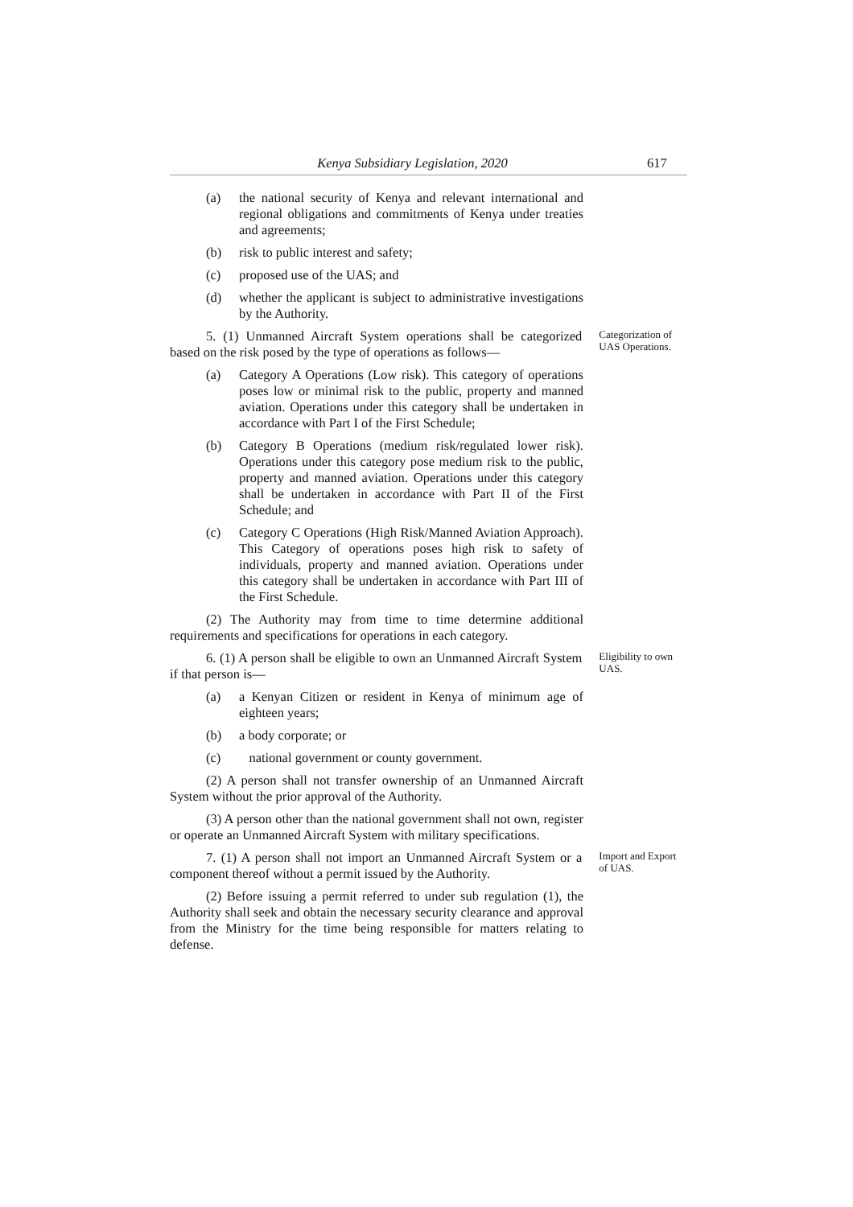Kenya Subsidiary Legislation, 2020 617
(a) the national security of Kenya and relevant international and regional obligations and commitments of Kenya under treaties and agreements;
(b) risk to public interest and safety;
(c) proposed use of the UAS; and
(d) whether the applicant is subject to administrative investigations by the Authority.
5. (1) Unmanned Aircraft System operations shall be categorized based on the risk posed by the type of operations as follows—
Categorization of UAS Operations.
(a) Category A Operations (Low risk). This category of operations poses low or minimal risk to the public, property and manned aviation. Operations under this category shall be undertaken in accordance with Part I of the First Schedule;
(b) Category B Operations (medium risk/regulated lower risk). Operations under this category pose medium risk to the public, property and manned aviation. Operations under this category shall be undertaken in accordance with Part II of the First Schedule; and
(c) Category C Operations (High Risk/Manned Aviation Approach). This Category of operations poses high risk to safety of individuals, property and manned aviation. Operations under this category shall be undertaken in accordance with Part III of the First Schedule.
(2) The Authority may from time to time determine additional requirements and specifications for operations in each category.
6. (1) A person shall be eligible to own an Unmanned Aircraft System if that person is—
Eligibility to own UAS.
(a) a Kenyan Citizen or resident in Kenya of minimum age of eighteen years;
(b) a body corporate; or
(c) national government or county government.
(2) A person shall not transfer ownership of an Unmanned Aircraft System without the prior approval of the Authority.
(3) A person other than the national government shall not own, register or operate an Unmanned Aircraft System with military specifications.
7. (1) A person shall not import an Unmanned Aircraft System or a component thereof without a permit issued by the Authority.
Import and Export of UAS.
(2) Before issuing a permit referred to under sub regulation (1), the Authority shall seek and obtain the necessary security clearance and approval from the Ministry for the time being responsible for matters relating to defense.